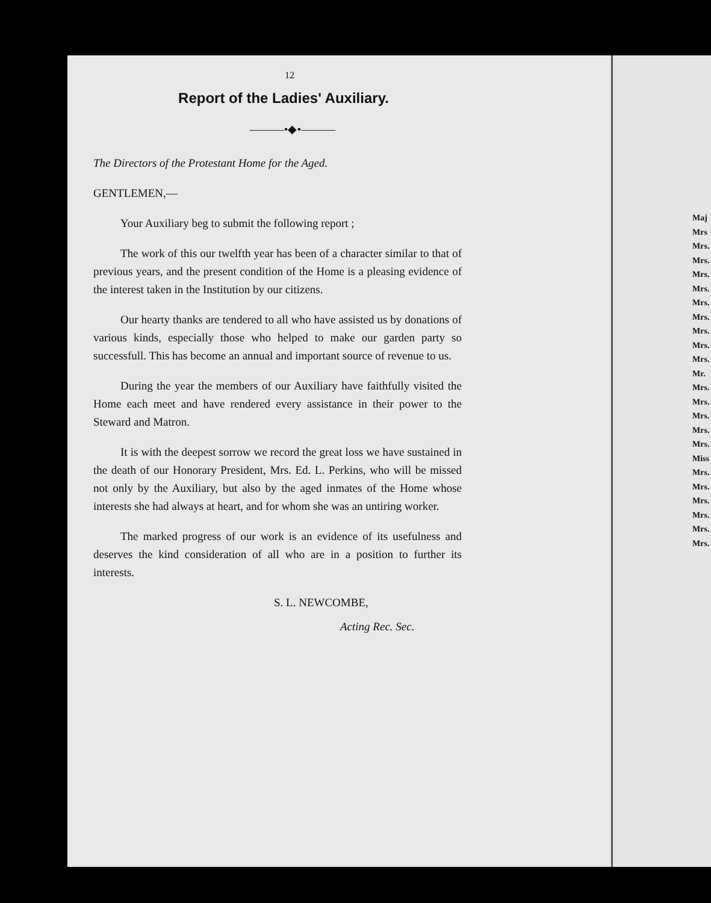12
Report of the Ladies' Auxiliary.
———•◆•———
The Directors of the Protestant Home for the Aged.
GENTLEMEN,—
Your Auxiliary beg to submit the following report ;
The work of this our twelfth year has been of a character similar to that of previous years, and the present condition of the Home is a pleasing evidence of the interest taken in the Institution by our citizens.
Our hearty thanks are tendered to all who have assisted us by donations of various kinds, especially those who helped to make our garden party so successfull. This has become an annual and important source of revenue to us.
During the year the members of our Auxiliary have faithfully visited the Home each meet and have rendered every assistance in their power to the Steward and Matron.
It is with the deepest sorrow we record the great loss we have sustained in the death of our Honorary President, Mrs. Ed. L. Perkins, who will be missed not only by the Auxiliary, but also by the aged inmates of the Home whose interests she had always at heart, and for whom she was an untiring worker.
The marked progress of our work is an evidence of its usefulness and deserves the kind consideration of all who are in a position to further its interests.
S. L. NEWCOMBE,
Acting Rec. Sec.
Maj
Mrs
Mrs.
Mrs.
Mrs.
Mrs.
Mrs.
Mrs.
Mrs.
Mrs.
Mrs.
Mr.
Mrs.
Mrs.
Mrs.
Mrs.
Mrs.
Miss
Mrs.
Mrs.
Mrs.
Mrs.
Mrs.
Mrs.